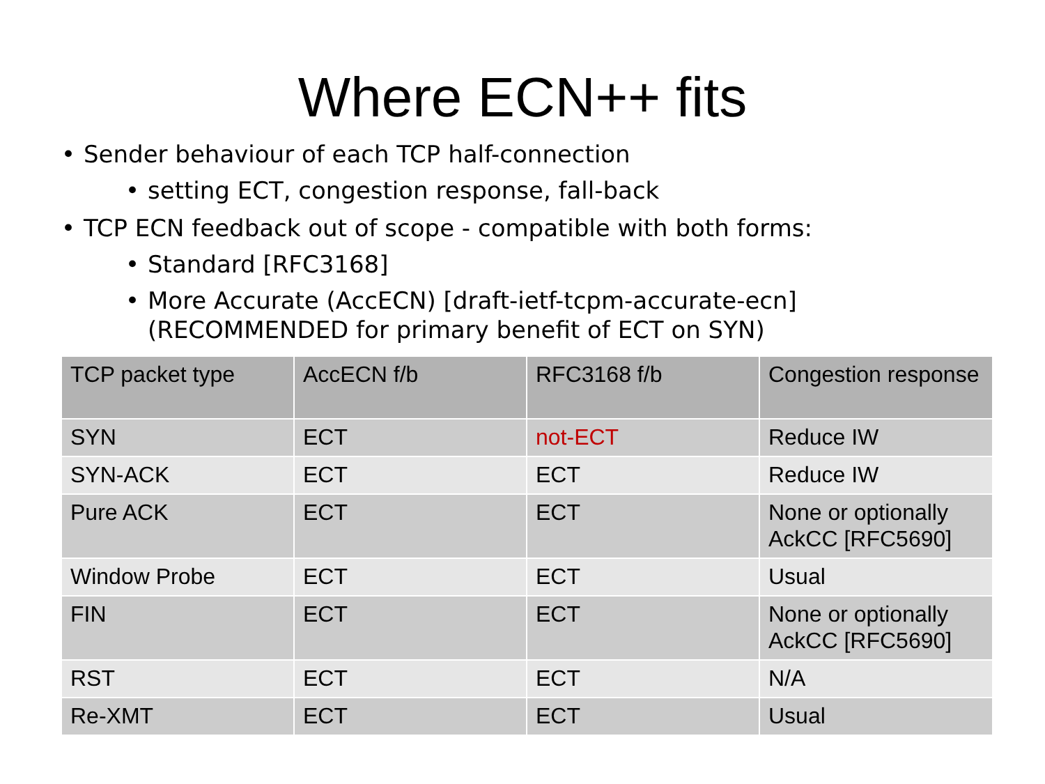Where ECN++ fits
• Sender behaviour of each TCP half-connection
• setting ECT, congestion response, fall-back
• TCP ECN feedback out of scope - compatible with both forms:
• Standard [RFC3168]
• More Accurate (AccECN) [draft-ietf-tcpm-accurate-ecn]
(RECOMMENDED for primary benefit of ECT on SYN)
| TCP packet type | AccECN f/b | RFC3168 f/b | Congestion response |
| --- | --- | --- | --- |
| SYN | ECT | not-ECT | Reduce IW |
| SYN-ACK | ECT | ECT | Reduce IW |
| Pure ACK | ECT | ECT | None or optionally AckCC [RFC5690] |
| Window Probe | ECT | ECT | Usual |
| FIN | ECT | ECT | None or optionally AckCC [RFC5690] |
| RST | ECT | ECT | N/A |
| Re-XMT | ECT | ECT | Usual |